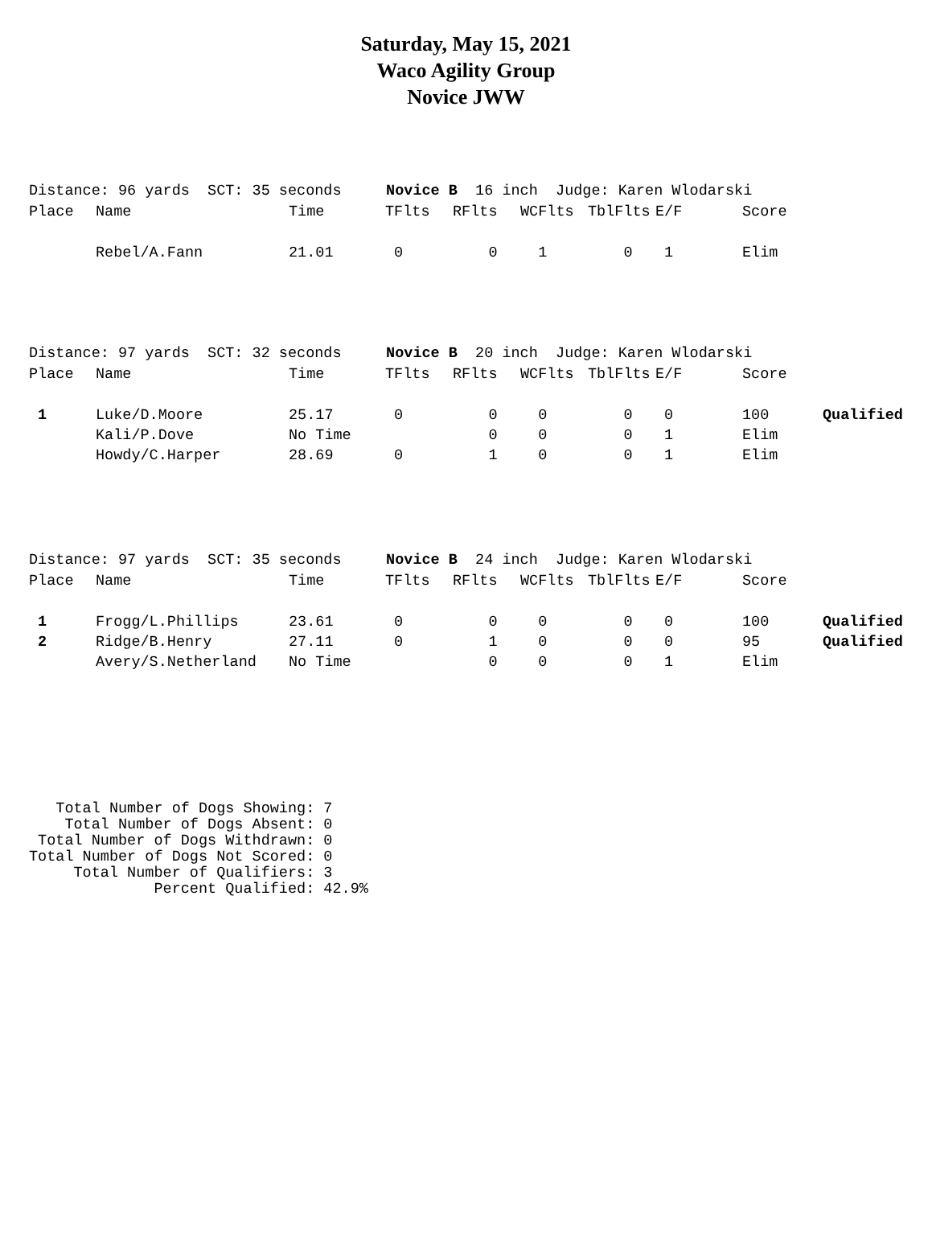Saturday, May 15, 2021
Waco Agility Group
Novice JWW
Distance: 96 yards SCT: 35 seconds Novice B 16 inch Judge: Karen Wlodarski
| Place | Name | Time | TFlts | RFlts | WCFlts | TblFlts | E/F | Score | |
| --- | --- | --- | --- | --- | --- | --- | --- | --- | --- |
| | Rebel/A.Fann | 21.01 | 0 | 0 | 1 | 0 | 1 | Elim | |
Distance: 97 yards SCT: 32 seconds Novice B 20 inch Judge: Karen Wlodarski
| Place | Name | Time | TFlts | RFlts | WCFlts | TblFlts | E/F | Score | |
| --- | --- | --- | --- | --- | --- | --- | --- | --- | --- |
| 1 | Luke/D.Moore | 25.17 | 0 | 0 | 0 | 0 | 0 | 100 | Qualified |
| | Kali/P.Dove | No Time | | 0 | 0 | 0 | 1 | Elim | |
| | Howdy/C.Harper | 28.69 | 0 | 1 | 0 | 0 | 1 | Elim | |
Distance: 97 yards SCT: 35 seconds Novice B 24 inch Judge: Karen Wlodarski
| Place | Name | Time | TFlts | RFlts | WCFlts | TblFlts | E/F | Score | |
| --- | --- | --- | --- | --- | --- | --- | --- | --- | --- |
| 1 | Frogg/L.Phillips | 23.61 | 0 | 0 | 0 | 0 | 0 | 100 | Qualified |
| 2 | Ridge/B.Henry | 27.11 | 0 | 1 | 0 | 0 | 0 | 95 | Qualified |
| | Avery/S.Netherland | No Time | | 0 | 0 | 0 | 1 | Elim | |
Total Number of Dogs Showing: 7 Total Number of Dogs Absent: 0 Total Number of Dogs Withdrawn: 0 Total Number of Dogs Not Scored: 0 Total Number of Qualifiers: 3 Percent Qualified: 42.9%